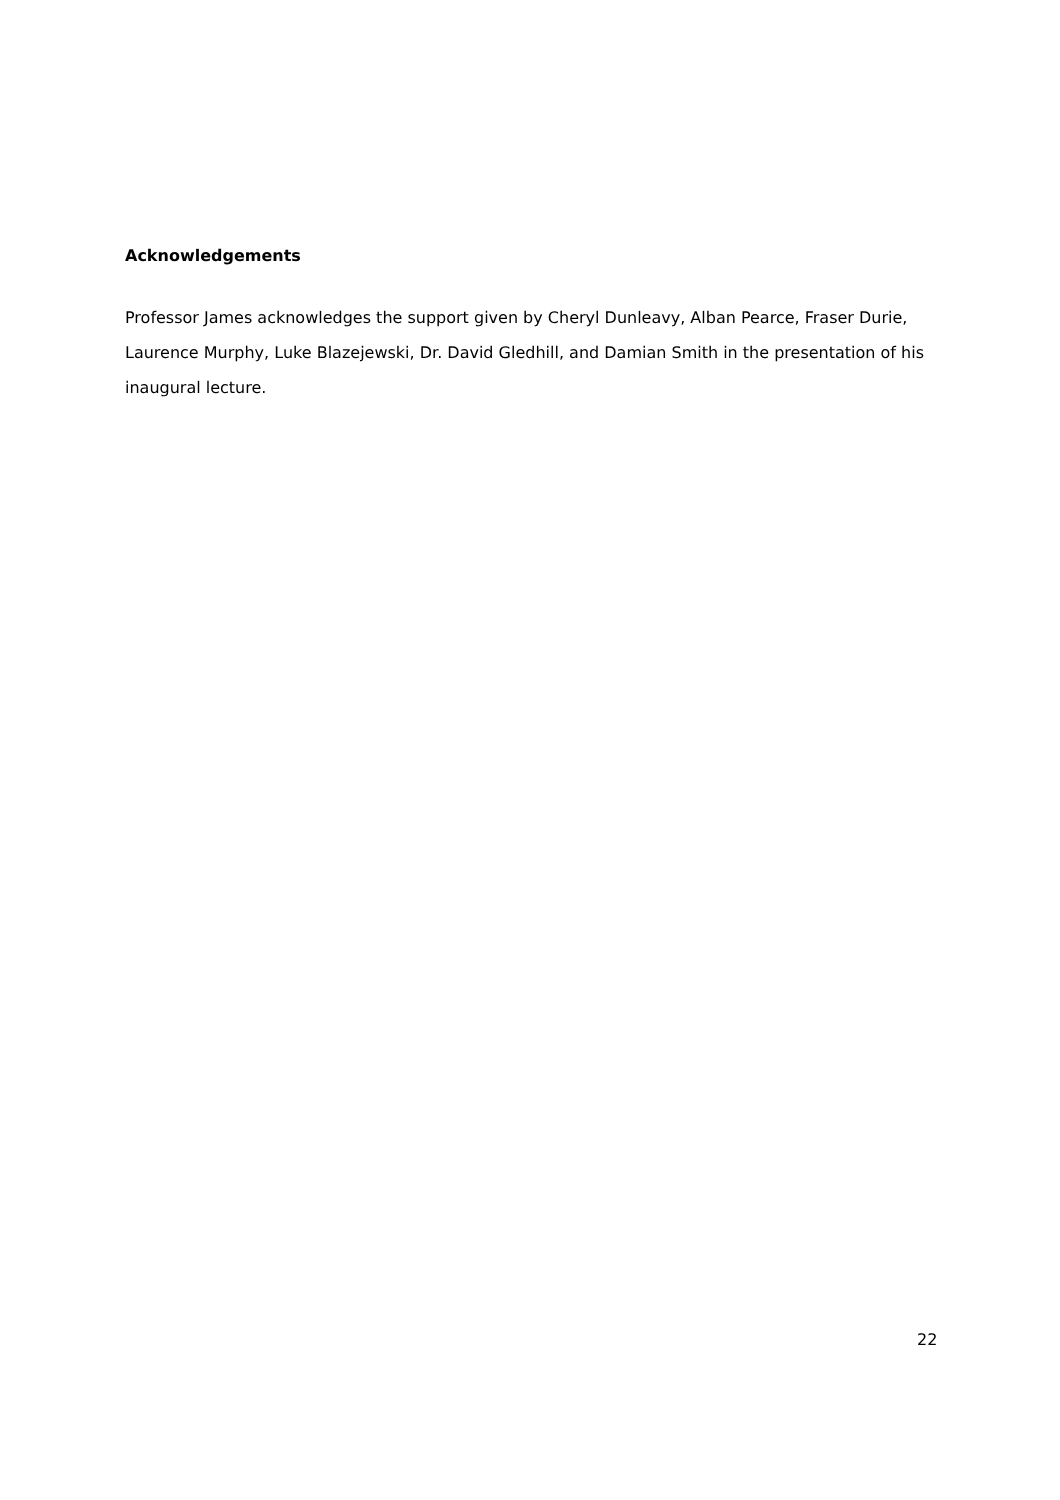Acknowledgements
Professor James acknowledges the support given by Cheryl Dunleavy, Alban Pearce, Fraser Durie, Laurence Murphy, Luke Blazejewski, Dr. David Gledhill, and Damian Smith in the presentation of his inaugural lecture.
22